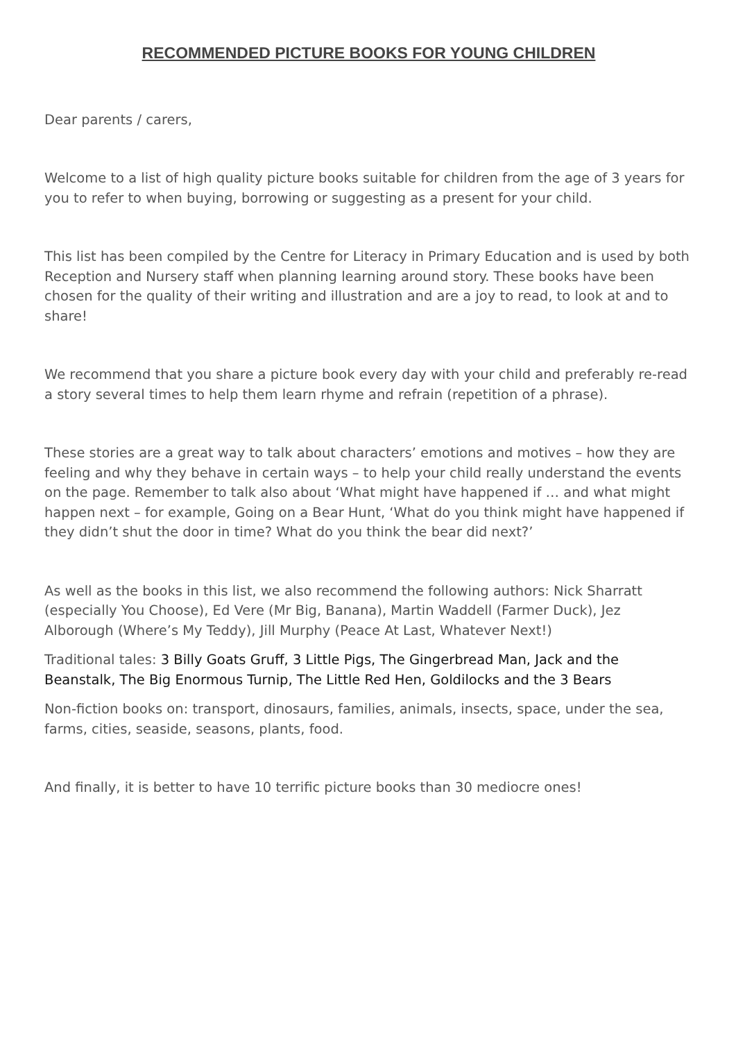RECOMMENDED PICTURE BOOKS FOR YOUNG CHILDREN
Dear parents / carers,
Welcome to a list of high quality picture books suitable for children from the age of 3 years for you to refer to when buying, borrowing or suggesting as a present for your child.
This list has been compiled by the Centre for Literacy in Primary Education and is used by both Reception and Nursery staff when planning learning around story. These books have been chosen for the quality of their writing and illustration and are a joy to read, to look at and to share!
We recommend that you share a picture book every day with your child and preferably re-read a story several times to help them learn rhyme and refrain (repetition of a phrase).
These stories are a great way to talk about characters’ emotions and motives – how they are feeling and why they behave in certain ways – to help your child really understand the events on the page. Remember to talk also about ‘What might have happened if … and what might happen next – for example, Going on a Bear Hunt, ‘What do you think might have happened if they didn’t shut the door in time? What do you think the bear did next?’
As well as the books in this list, we also recommend the following authors: Nick Sharratt (especially You Choose), Ed Vere (Mr Big, Banana), Martin Waddell (Farmer Duck), Jez Alborough (Where’s My Teddy), Jill Murphy (Peace At Last, Whatever Next!)
Traditional tales: 3 Billy Goats Gruff, 3 Little Pigs, The Gingerbread Man, Jack and the Beanstalk, The Big Enormous Turnip, The Little Red Hen, Goldilocks and the 3 Bears
Non-fiction books on: transport, dinosaurs, families, animals, insects, space, under the sea, farms, cities, seaside, seasons, plants, food.
And finally, it is better to have 10 terrific picture books than 30 mediocre ones!